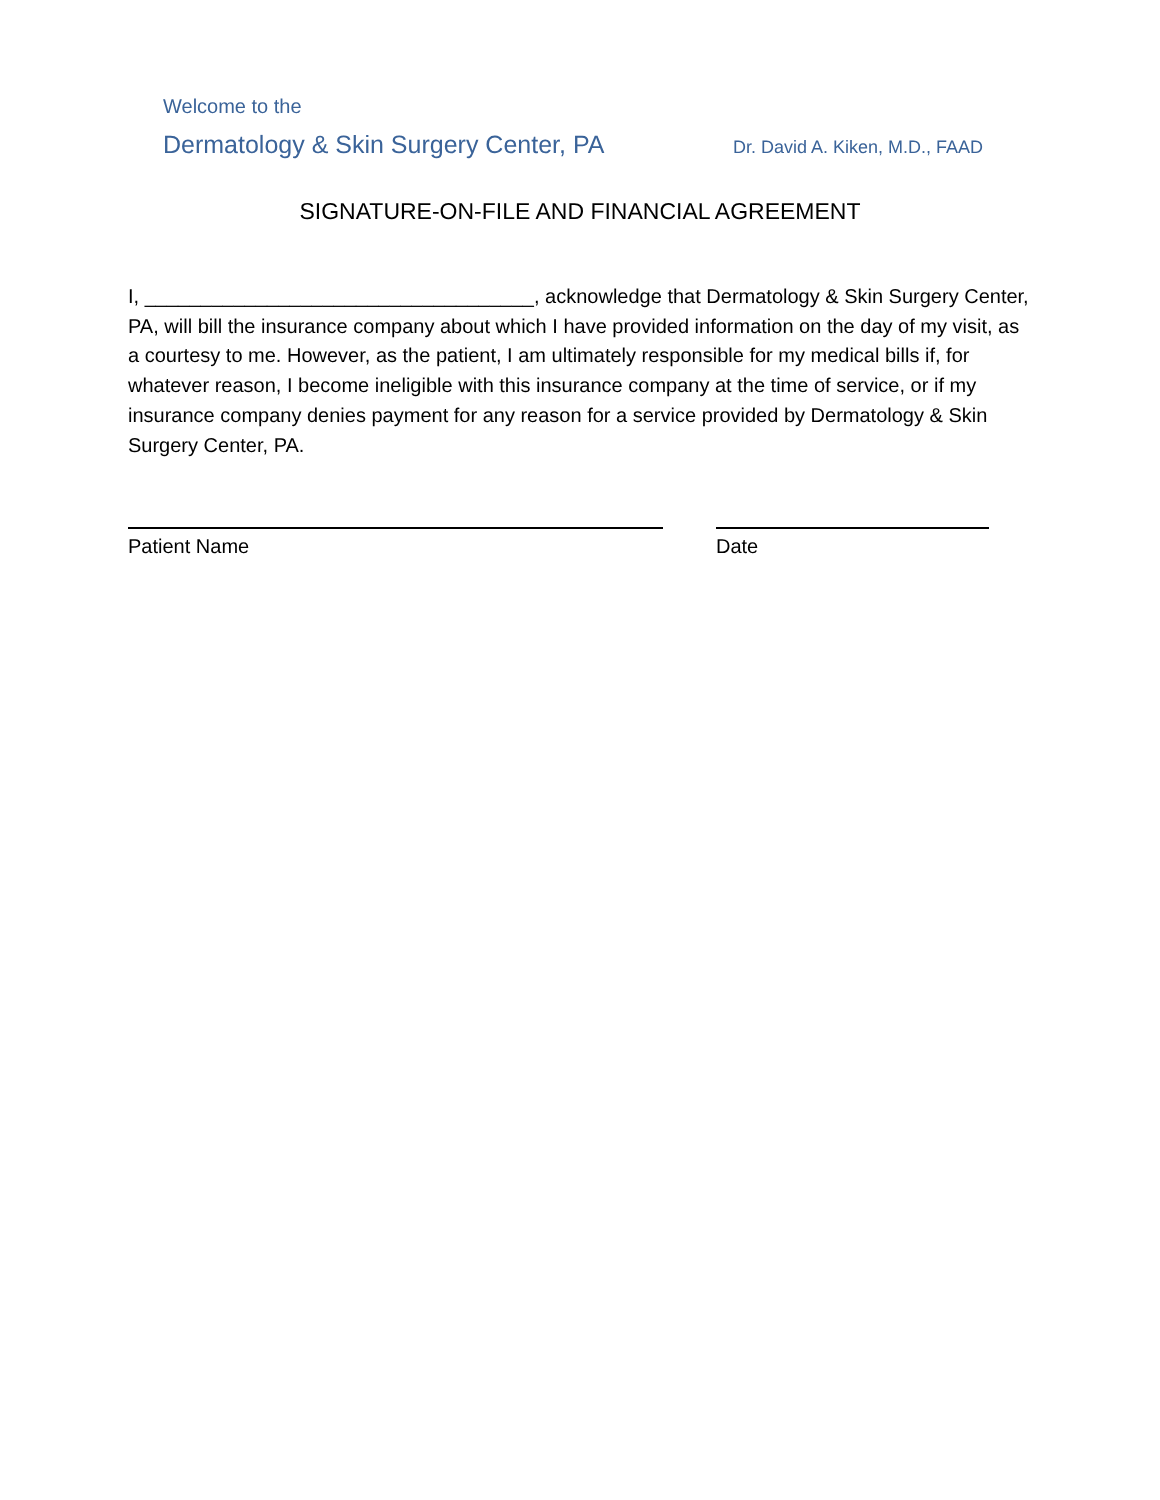Welcome to the
Dermatology & Skin Surgery Center, PA Dr. David A. Kiken, M.D., FAAD
SIGNATURE-ON-FILE AND FINANCIAL AGREEMENT
I, ___________________________________, acknowledge that Dermatology & Skin Surgery Center, PA, will bill the insurance company about which I have provided information on the day of my visit, as a courtesy to me. However, as the patient, I am ultimately responsible for my medical bills if, for whatever reason, I become ineligible with this insurance company at the time of service, or if my insurance company denies payment for any reason for a service provided by Dermatology & Skin Surgery Center, PA.
Patient Name Date